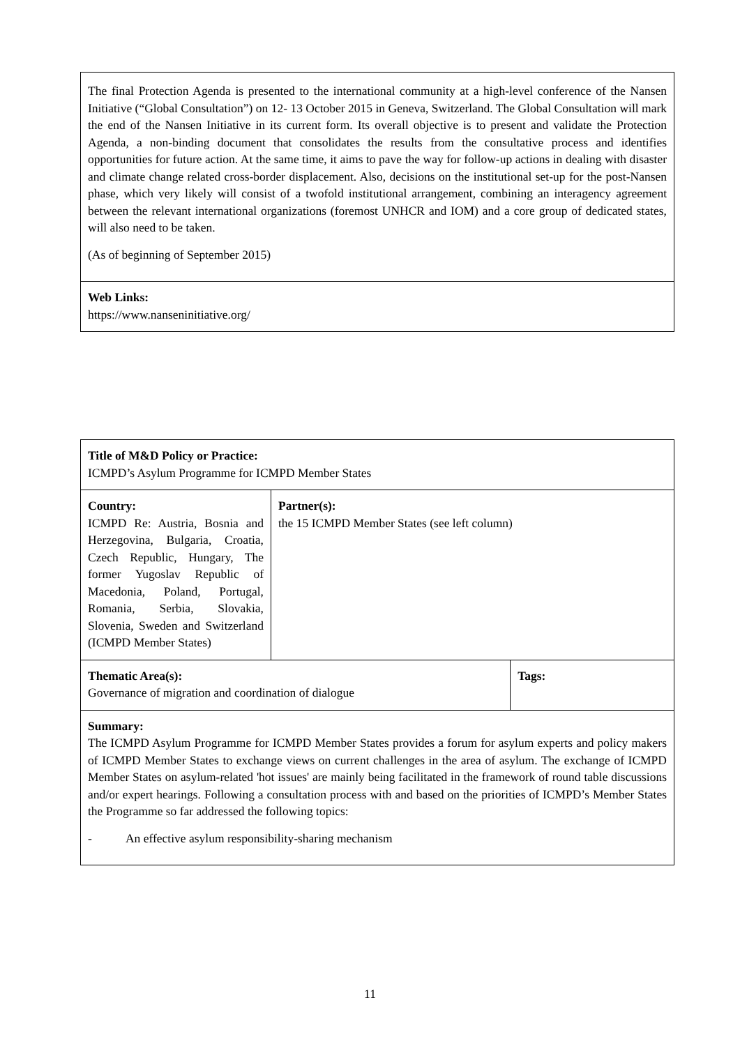| The final Protection Agenda is presented to the international community at a high-level conference of the Nansen Initiative (“Global Consultation”) on 12- 13 October 2015 in Geneva, Switzerland. The Global Consultation will mark the end of the Nansen Initiative in its current form. Its overall objective is to present and validate the Protection Agenda, a non-binding document that consolidates the results from the consultative process and identifies opportunities for future action. At the same time, it aims to pave the way for follow-up actions in dealing with disaster and climate change related cross-border displacement. Also, decisions on the institutional set-up for the post-Nansen phase, which very likely will consist of a twofold institutional arrangement, combining an interagency agreement between the relevant international organizations (foremost UNHCR and IOM) and a core group of dedicated states, will also need to be taken. (As of beginning of September 2015) |
| Web Links: https://www.nanseninitiative.org/ |
| Title of M&D Policy or Practice: ICMPD’s Asylum Programme for ICMPD Member States | | |
| Country: ICMPD Re: Austria, Bosnia and Herzegovina, Bulgaria, Croatia, Czech Republic, Hungary, The former Yugoslav Republic of Macedonia, Poland, Portugal, Romania, Serbia, Slovakia, Slovenia, Sweden and Switzerland (ICMPD Member States) | Partner(s): the 15 ICMPD Member States (see left column) | |
| Thematic Area(s): Governance of migration and coordination of dialogue | | Tags: |
| Summary: The ICMPD Asylum Programme for ICMPD Member States provides a forum for asylum experts and policy makers of ICMPD Member States to exchange views on current challenges in the area of asylum. The exchange of ICMPD Member States on asylum-related 'hot issues' are mainly being facilitated in the framework of round table discussions and/or expert hearings. Following a consultation process with and based on the priorities of ICMPD’s Member States the Programme so far addressed the following topics: - An effective asylum responsibility-sharing mechanism | | |
11